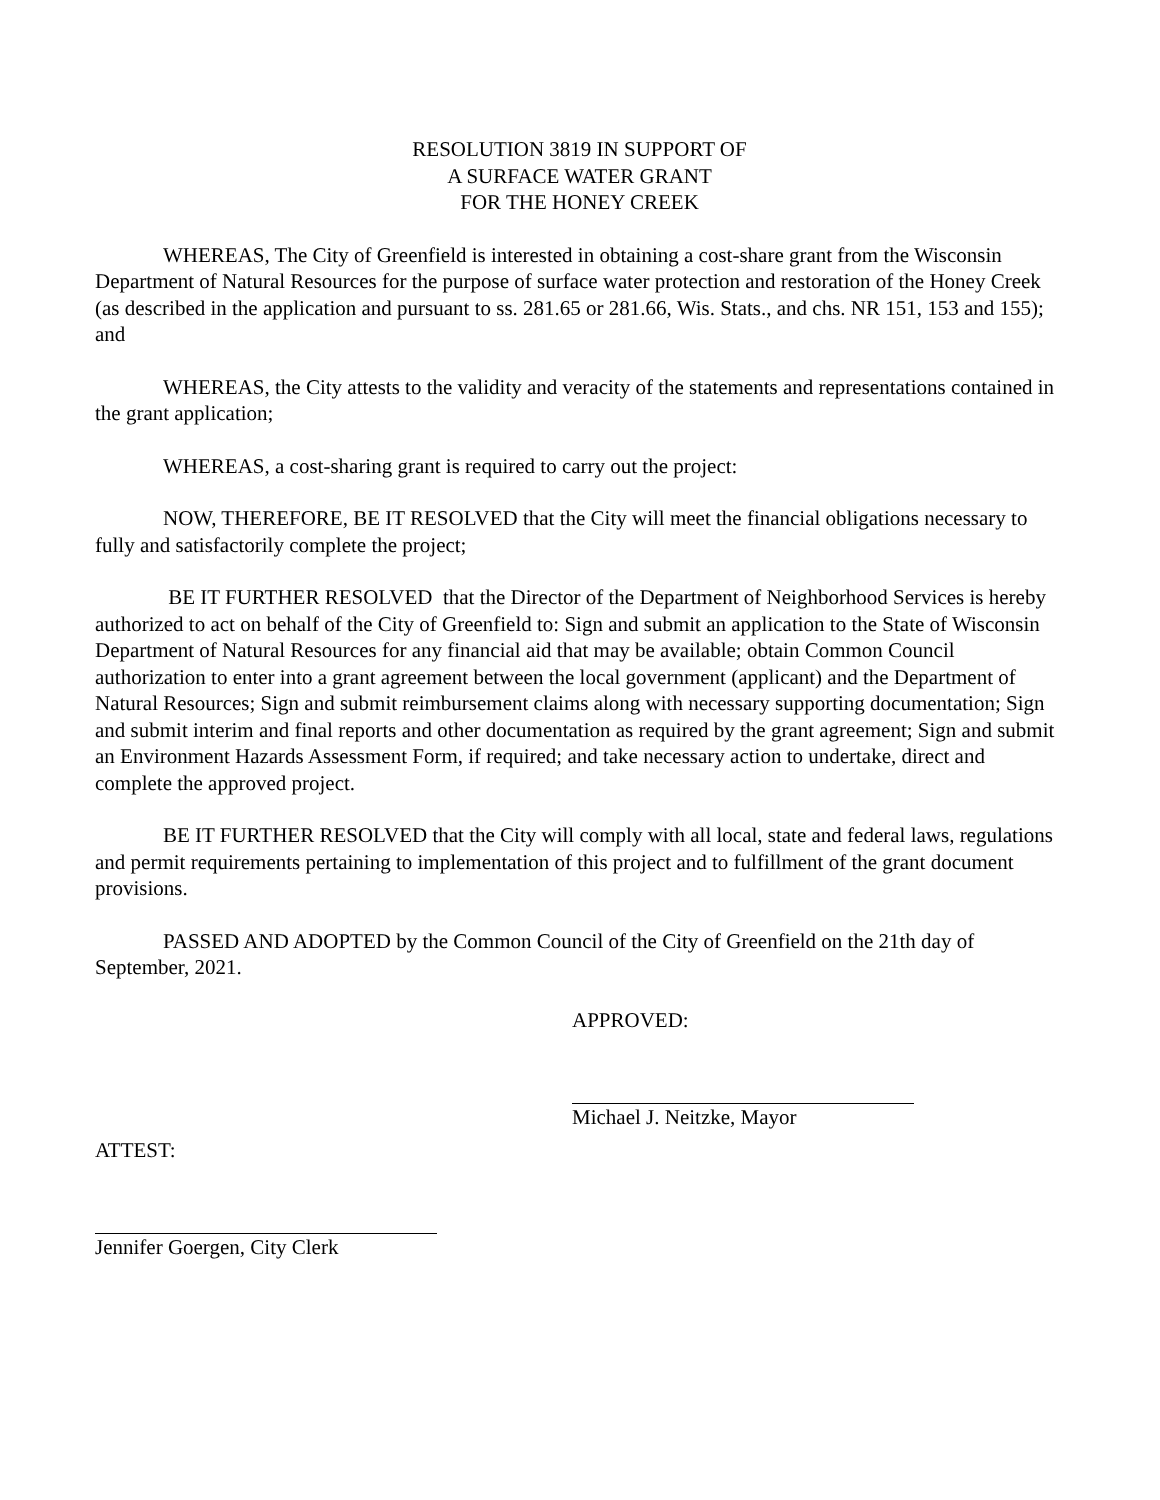RESOLUTION 3819 IN SUPPORT OF
A SURFACE WATER GRANT
FOR THE HONEY CREEK
WHEREAS, The City of Greenfield is interested in obtaining a cost-share grant from the Wisconsin Department of Natural Resources for the purpose of surface water protection and restoration of the Honey Creek (as described in the application and pursuant to ss. 281.65 or 281.66, Wis. Stats., and chs. NR 151, 153 and 155); and
WHEREAS, the City attests to the validity and veracity of the statements and representations contained in the grant application;
WHEREAS, a cost-sharing grant is required to carry out the project:
NOW, THEREFORE, BE IT RESOLVED that the City will meet the financial obligations necessary to fully and satisfactorily complete the project;
BE IT FURTHER RESOLVED that the Director of the Department of Neighborhood Services is hereby authorized to act on behalf of the City of Greenfield to: Sign and submit an application to the State of Wisconsin Department of Natural Resources for any financial aid that may be available; obtain Common Council authorization to enter into a grant agreement between the local government (applicant) and the Department of Natural Resources; Sign and submit reimbursement claims along with necessary supporting documentation; Sign and submit interim and final reports and other documentation as required by the grant agreement; Sign and submit an Environment Hazards Assessment Form, if required; and take necessary action to undertake, direct and complete the approved project.
BE IT FURTHER RESOLVED that the City will comply with all local, state and federal laws, regulations and permit requirements pertaining to implementation of this project and to fulfillment of the grant document provisions.
PASSED AND ADOPTED by the Common Council of the City of Greenfield on the 21th day of September, 2021.
APPROVED:
Michael J. Neitzke, Mayor
ATTEST:
Jennifer Goergen, City Clerk